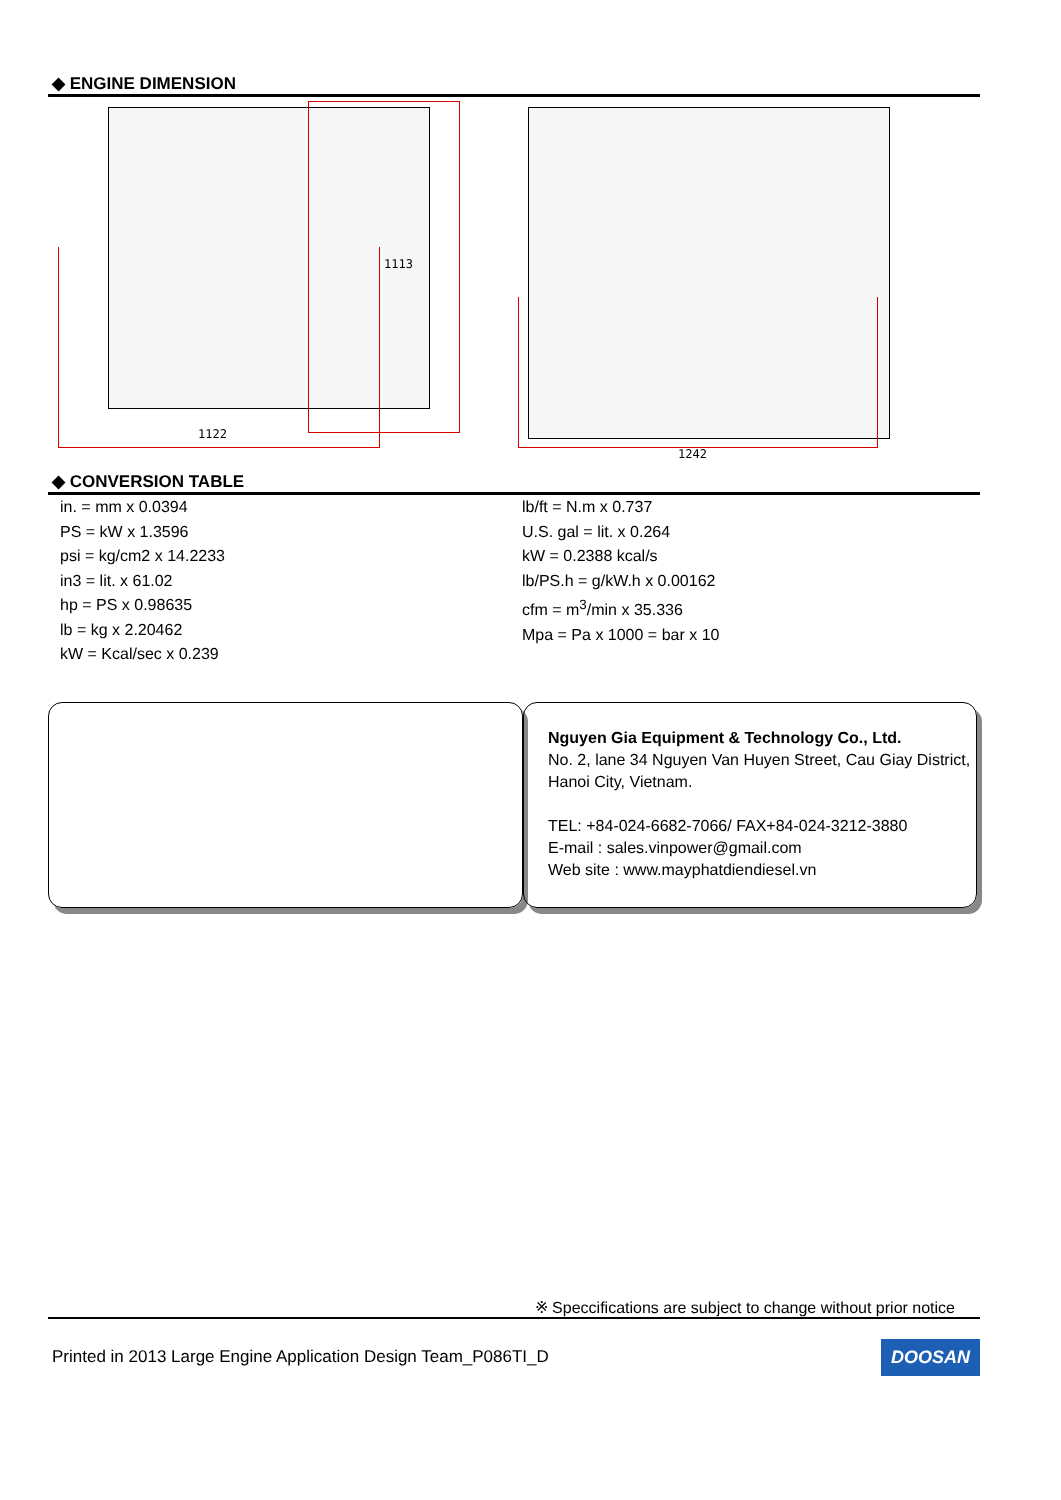◆ ENGINE DIMENSION
1122
1113
1242
◆ CONVERSION TABLE
in. = mm x 0.0394
PS = kW x 1.3596
psi = kg/cm2 x 14.2233
in3 = lit. x 61.02
hp = PS x 0.98635
lb = kg x 2.20462
kW = Kcal/sec x 0.239
lb/ft = N.m x 0.737
U.S. gal = lit. x 0.264
kW = 0.2388 kcal/s
lb/PS.h = g/kW.h x 0.00162
cfm = m<sup>3</sup>/min x 35.336
Mpa = Pa x 1000 = bar x 10
Nguyen Gia Equipment & Technology Co., Ltd.
No. 2, lane 34 Nguyen Van Huyen Street, Cau Giay District, Hanoi City, Vietnam.
TEL: +84-024-6682-7066/ FAX+84-024-3212-3880
E-mail : sales.vinpower@gmail.com
Web site : www.mayphatdiendiesel.vn
※ Speccifications are subject to change without prior notice
Printed in 2013 Large Engine Application Design Team_P086TI_D DOOSAN